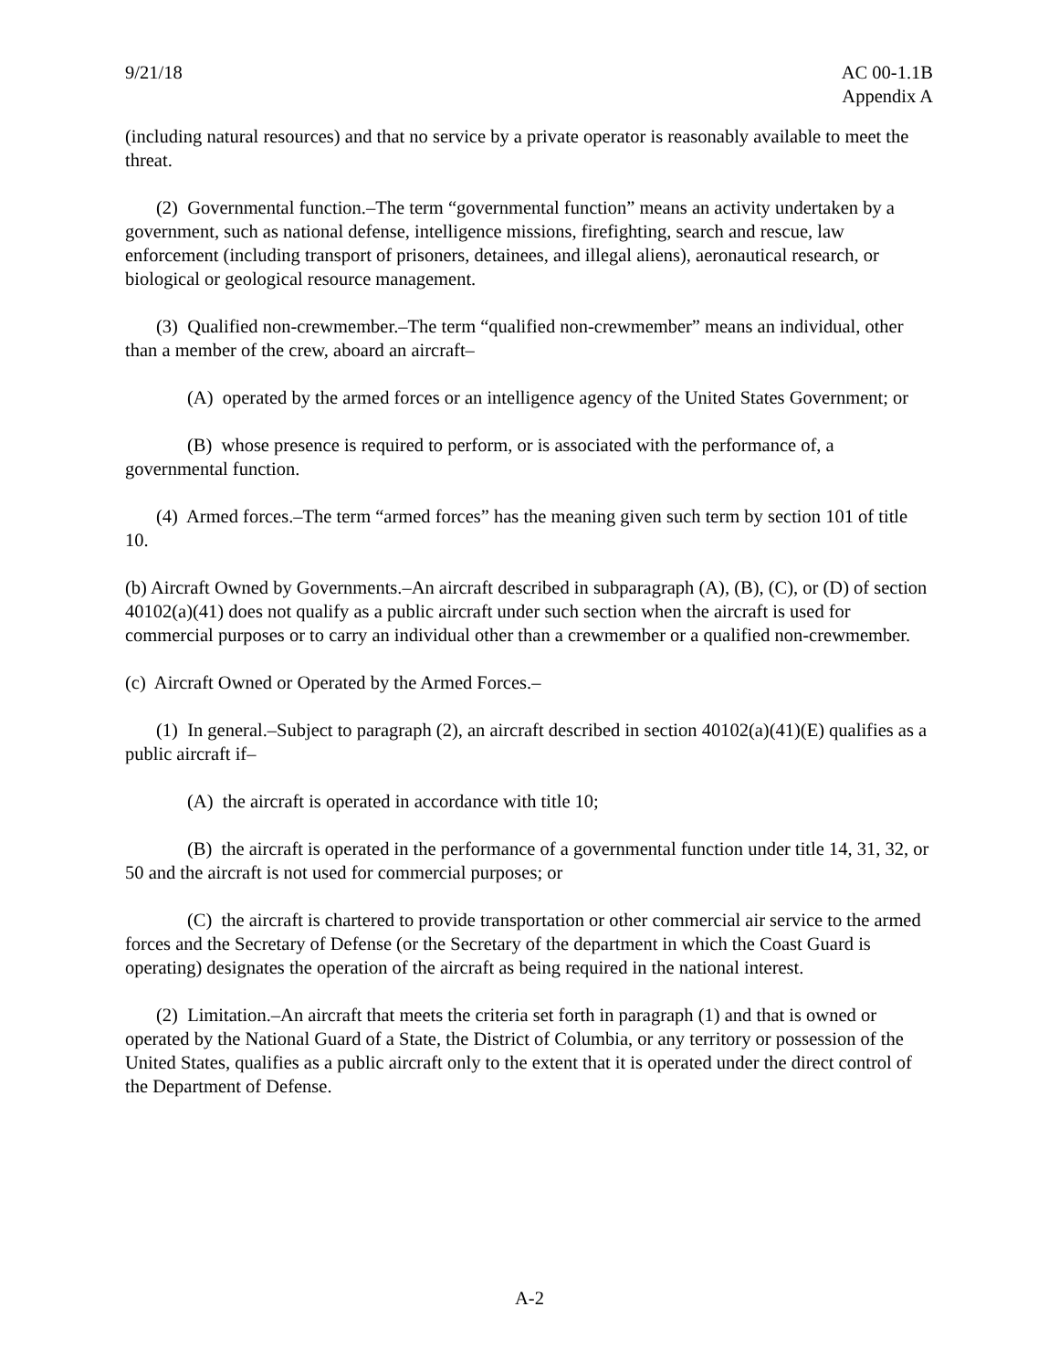9/21/18 AC 00-1.1B
Appendix A
(including natural resources) and that no service by a private operator is reasonably available to meet the threat.
(2) Governmental function.–The term “governmental function” means an activity undertaken by a government, such as national defense, intelligence missions, firefighting, search and rescue, law enforcement (including transport of prisoners, detainees, and illegal aliens), aeronautical research, or biological or geological resource management.
(3) Qualified non-crewmember.–The term “qualified non-crewmember” means an individual, other than a member of the crew, aboard an aircraft–
(A) operated by the armed forces or an intelligence agency of the United States Government; or
(B) whose presence is required to perform, or is associated with the performance of, a governmental function.
(4) Armed forces.–The term “armed forces” has the meaning given such term by section 101 of title 10.
(b) Aircraft Owned by Governments.–An aircraft described in subparagraph (A), (B), (C), or (D) of section 40102(a)(41) does not qualify as a public aircraft under such section when the aircraft is used for commercial purposes or to carry an individual other than a crewmember or a qualified non-crewmember.
(c) Aircraft Owned or Operated by the Armed Forces.–
(1) In general.–Subject to paragraph (2), an aircraft described in section 40102(a)(41)(E) qualifies as a public aircraft if–
(A) the aircraft is operated in accordance with title 10;
(B) the aircraft is operated in the performance of a governmental function under title 14, 31, 32, or 50 and the aircraft is not used for commercial purposes; or
(C) the aircraft is chartered to provide transportation or other commercial air service to the armed forces and the Secretary of Defense (or the Secretary of the department in which the Coast Guard is operating) designates the operation of the aircraft as being required in the national interest.
(2) Limitation.–An aircraft that meets the criteria set forth in paragraph (1) and that is owned or operated by the National Guard of a State, the District of Columbia, or any territory or possession of the United States, qualifies as a public aircraft only to the extent that it is operated under the direct control of the Department of Defense.
A-2